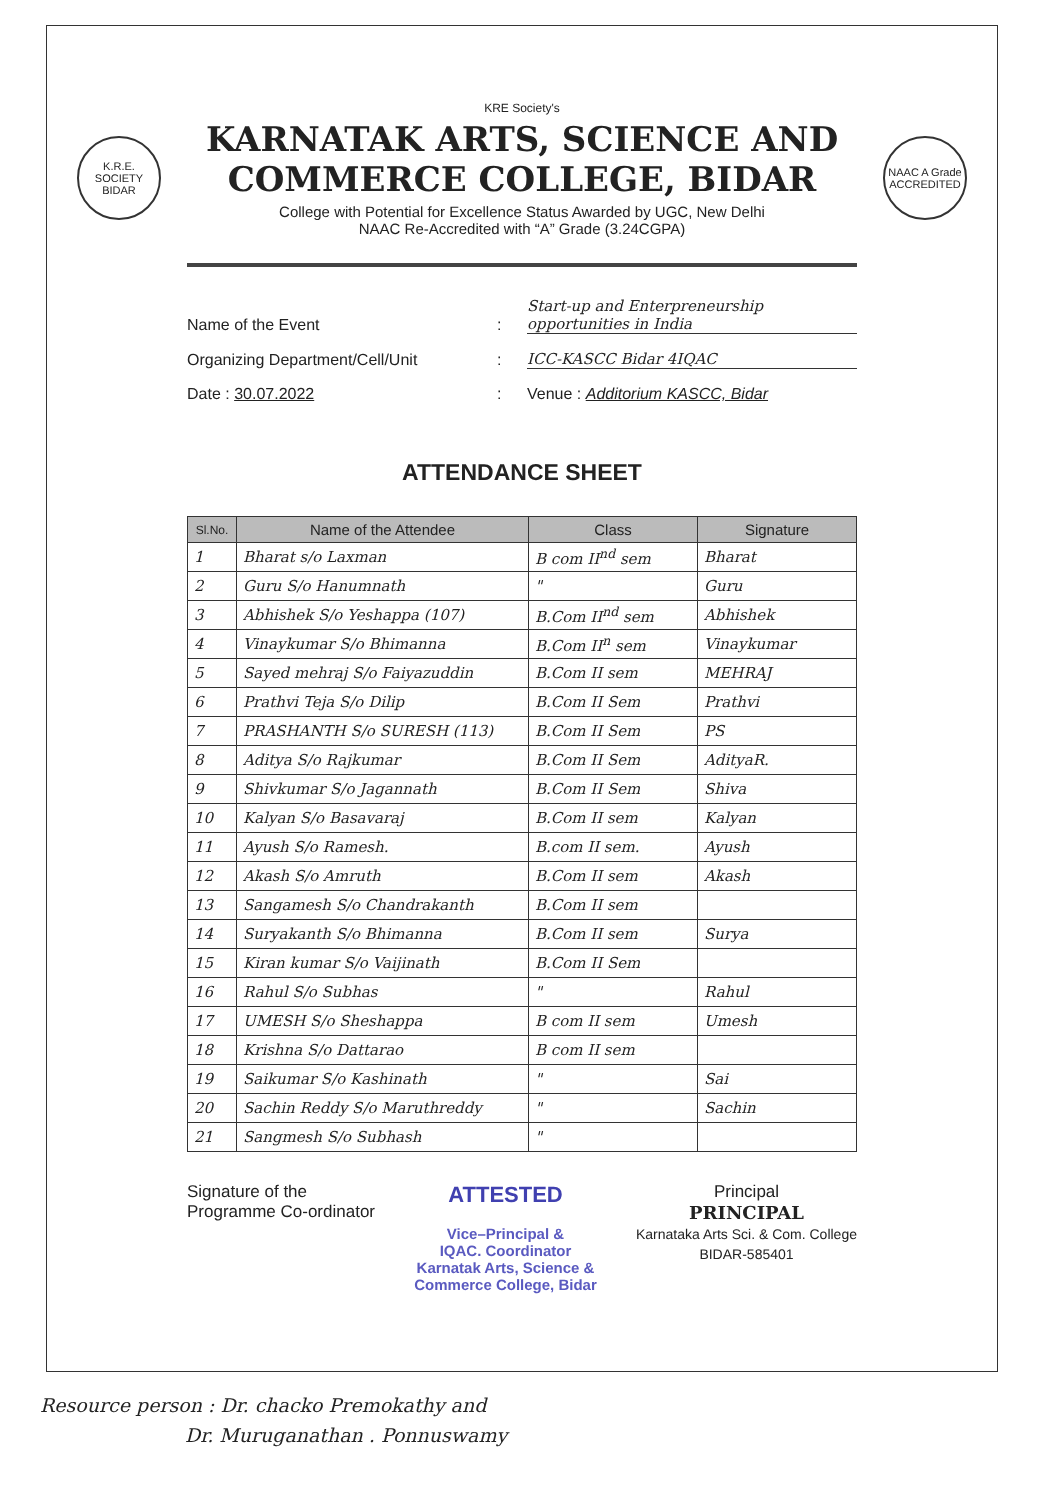K.R.E. SOCIETY BIDAR
NAAC A Grade ACCREDITED
KRE Society's
KARNATAK ARTS, SCIENCE AND
COMMERCE COLLEGE, BIDAR
College with Potential for Excellence Status Awarded by UGC, New Delhi
NAAC Re-Accredited with “A” Grade (3.24CGPA)
Name of the Event: Start-up and Enterpreneurship opportunities in India
Organizing Department/Cell/Unit: ICC-KASCC Bidar 4IQAC
Date : 30.07.2022: Venue : Additorium KASCC, Bidar
ATTENDANCE SHEET
| Sl.No. | Name of the Attendee | Class | Signature |
| --- | --- | --- | --- |
| 1 | Bharat s/o Laxman | B com II<sup>nd</sup> sem | Bharat |
| 2 | Guru S/o Hanumnath | " | Guru |
| 3 | Abhishek S/o Yeshappa (107) | B.Com II<sup>nd</sup> sem | Abhishek |
| 4 | Vinaykumar S/o Bhimanna | B.Com II<sup>n</sup> sem | Vinaykumar |
| 5 | Sayed mehraj S/o Faiyazuddin | B.Com II sem | MEHRAJ |
| 6 | Prathvi Teja S/o Dilip | B.Com II Sem | Prathvi |
| 7 | PRASHANTH S/o SURESH (113) | B.Com II Sem | PS |
| 8 | Aditya S/o Rajkumar | B.Com II Sem | AdityaR. |
| 9 | Shivkumar S/o Jagannath | B.Com II Sem | Shiva |
| 10 | Kalyan S/o Basavaraj | B.Com II sem | Kalyan |
| 11 | Ayush S/o Ramesh. | B.com II sem. | Ayush |
| 12 | Akash S/o Amruth | B.Com II sem | Akash |
| 13 | Sangamesh S/o Chandrakanth | B.Com II sem | |
| 14 | Suryakanth S/o Bhimanna | B.Com II sem | Surya |
| 15 | Kiran kumar S/o Vaijinath | B.Com II Sem | |
| 16 | Rahul S/o Subhas | " | Rahul |
| 17 | UMESH S/o Sheshappa | B com II sem | Umesh |
| 18 | Krishna S/o Dattarao | B com II sem | |
| 19 | Saikumar S/o Kashinath | " | Sai |
| 20 | Sachin Reddy S/o Maruthreddy | " | Sachin |
| 21 | Sangmesh S/o Subhash | " | |
Signature of the
Programme Co-ordinator
ATTESTED
Vice–Principal &
IQAC. Coordinator
Karnatak Arts, Science &
Commerce College, Bidar
Principal
PRINCIPAL
Karnataka Arts Sci. & Com. College
BIDAR-585401
Resource person : Dr. chacko Premokathy and
Dr. Muruganathan . Ponnuswamy